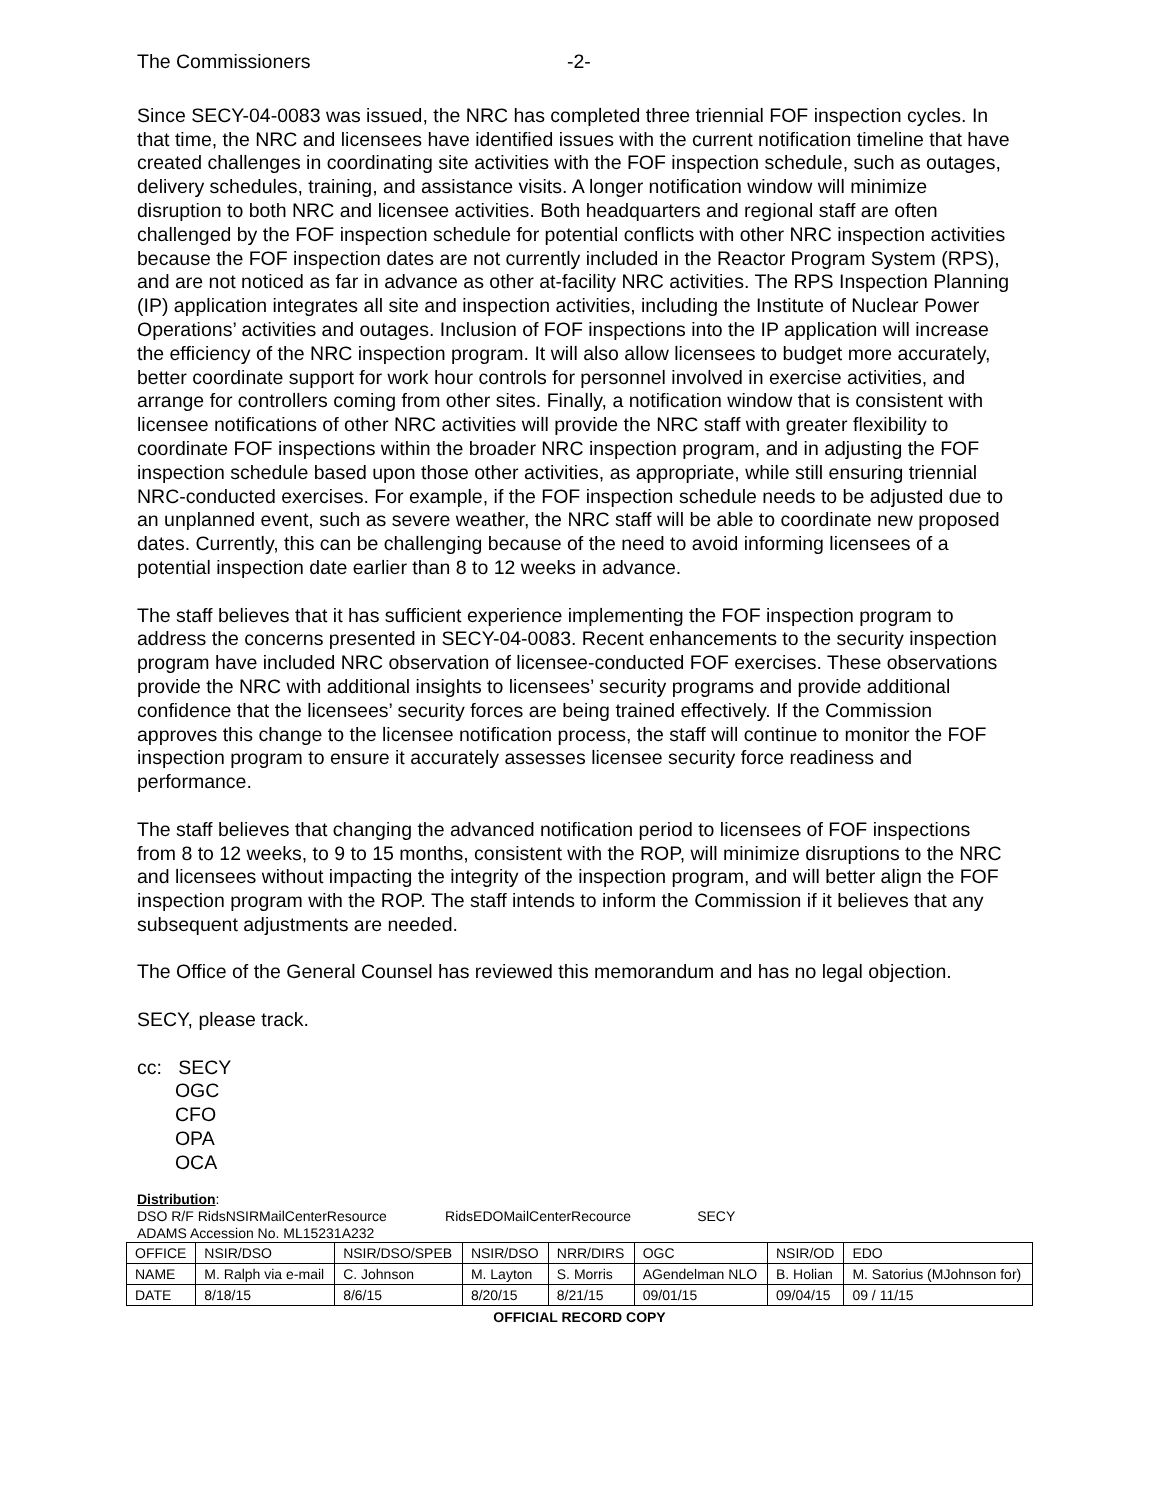The Commissioners -2-
Since SECY-04-0083 was issued, the NRC has completed three triennial FOF inspection cycles. In that time, the NRC and licensees have identified issues with the current notification timeline that have created challenges in coordinating site activities with the FOF inspection schedule, such as outages, delivery schedules, training, and assistance visits. A longer notification window will minimize disruption to both NRC and licensee activities. Both headquarters and regional staff are often challenged by the FOF inspection schedule for potential conflicts with other NRC inspection activities because the FOF inspection dates are not currently included in the Reactor Program System (RPS), and are not noticed as far in advance as other at-facility NRC activities. The RPS Inspection Planning (IP) application integrates all site and inspection activities, including the Institute of Nuclear Power Operations’ activities and outages. Inclusion of FOF inspections into the IP application will increase the efficiency of the NRC inspection program. It will also allow licensees to budget more accurately, better coordinate support for work hour controls for personnel involved in exercise activities, and arrange for controllers coming from other sites. Finally, a notification window that is consistent with licensee notifications of other NRC activities will provide the NRC staff with greater flexibility to coordinate FOF inspections within the broader NRC inspection program, and in adjusting the FOF inspection schedule based upon those other activities, as appropriate, while still ensuring triennial NRC-conducted exercises. For example, if the FOF inspection schedule needs to be adjusted due to an unplanned event, such as severe weather, the NRC staff will be able to coordinate new proposed dates. Currently, this can be challenging because of the need to avoid informing licensees of a potential inspection date earlier than 8 to 12 weeks in advance.
The staff believes that it has sufficient experience implementing the FOF inspection program to address the concerns presented in SECY-04-0083. Recent enhancements to the security inspection program have included NRC observation of licensee-conducted FOF exercises. These observations provide the NRC with additional insights to licensees’ security programs and provide additional confidence that the licensees’ security forces are being trained effectively. If the Commission approves this change to the licensee notification process, the staff will continue to monitor the FOF inspection program to ensure it accurately assesses licensee security force readiness and performance.
The staff believes that changing the advanced notification period to licensees of FOF inspections from 8 to 12 weeks, to 9 to 15 months, consistent with the ROP, will minimize disruptions to the NRC and licensees without impacting the integrity of the inspection program, and will better align the FOF inspection program with the ROP. The staff intends to inform the Commission if it believes that any subsequent adjustments are needed.
The Office of the General Counsel has reviewed this memorandum and has no legal objection.
SECY, please track.
cc: SECY
OGC
CFO
OPA
OCA
Distribution:
DSO R/F RidsNSIRMailCenterResource RidsEDOMailCenterRecource SECY
ADAMS Accession No. ML15231A232
| OFFICE | NSIR/DSO | NSIR/DSO/SPEB | NSIR/DSO | NRR/DIRS | OGC | NSIR/OD | EDO |
| NAME | M. Ralph via e-mail | C. Johnson | M. Layton | S. Morris | AGendelman NLO | B. Holian | M. Satorius (MJohnson for) |
| DATE | 8/18/15 | 8/6/15 | 8/20/15 | 8/21/15 | 09/01/15 | 09/04/15 | 09 / 11/15 |
OFFICIAL RECORD COPY